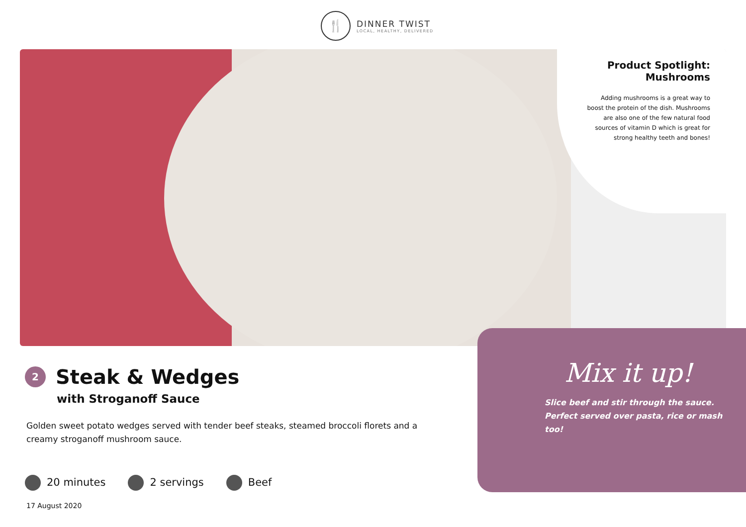🍴
DINNER TWIST
LOCAL, HEALTHY, DELIVERED
Product Spotlight:
Mushrooms
Adding mushrooms is a great way to boost the protein of the dish. Mushrooms are also one of the few natural food sources of vitamin D which is great for strong healthy teeth and bones!
2
Steak & Wedges
with Stroganoff Sauce
Golden sweet potato wedges served with tender beef steaks, steamed broccoli florets and a creamy stroganoff mushroom sauce.
20 minutes 2 servings Beef
17 August 2020
Mix it up!
Slice beef and stir through the sauce. Perfect served over pasta, rice or mash too!